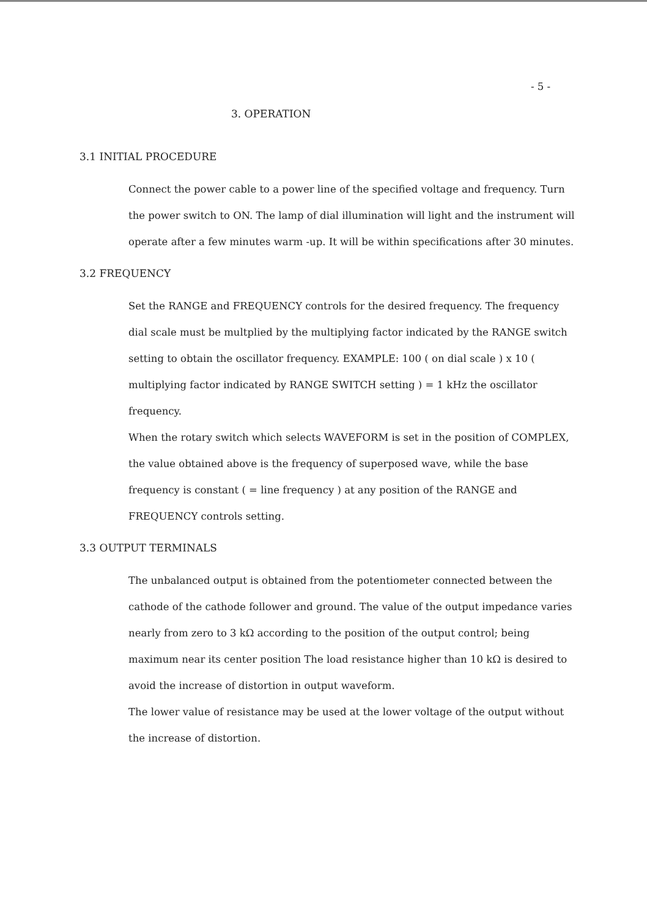- 5 -
3. OPERATION
3.1 INITIAL PROCEDURE
Connect the power cable to a power line of the specified voltage and frequency. Turn the power switch to ON. The lamp of dial illumination will light and the instrument will operate after a few minutes warm -up. It will be within specifications after 30 minutes.
3.2 FREQUENCY
Set the RANGE and FREQUENCY controls for the desired frequency. The frequency dial scale must be multplied by the multiplying factor indicated by the RANGE switch setting to obtain the oscillator frequency. EXAMPLE: 100 ( on dial scale ) x 10 ( multiplying factor indicated by RANGE SWITCH setting ) = 1 kHz the oscillator frequency.
When the rotary switch which selects WAVEFORM is set in the position of COMPLEX, the value obtained above is the frequency of superposed wave, while the base frequency is constant ( = line frequency ) at any position of the RANGE and FREQUENCY controls setting.
3.3 OUTPUT TERMINALS
The unbalanced output is obtained from the potentiometer connected between the cathode of the cathode follower and ground. The value of the output impedance varies nearly from zero to 3 kΩ according to the position of the output control; being maximum near its center position The load resistance higher than 10 kΩ is desired to avoid the increase of distortion in output waveform.
The lower value of resistance may be used at the lower voltage of the output without the increase of distortion.